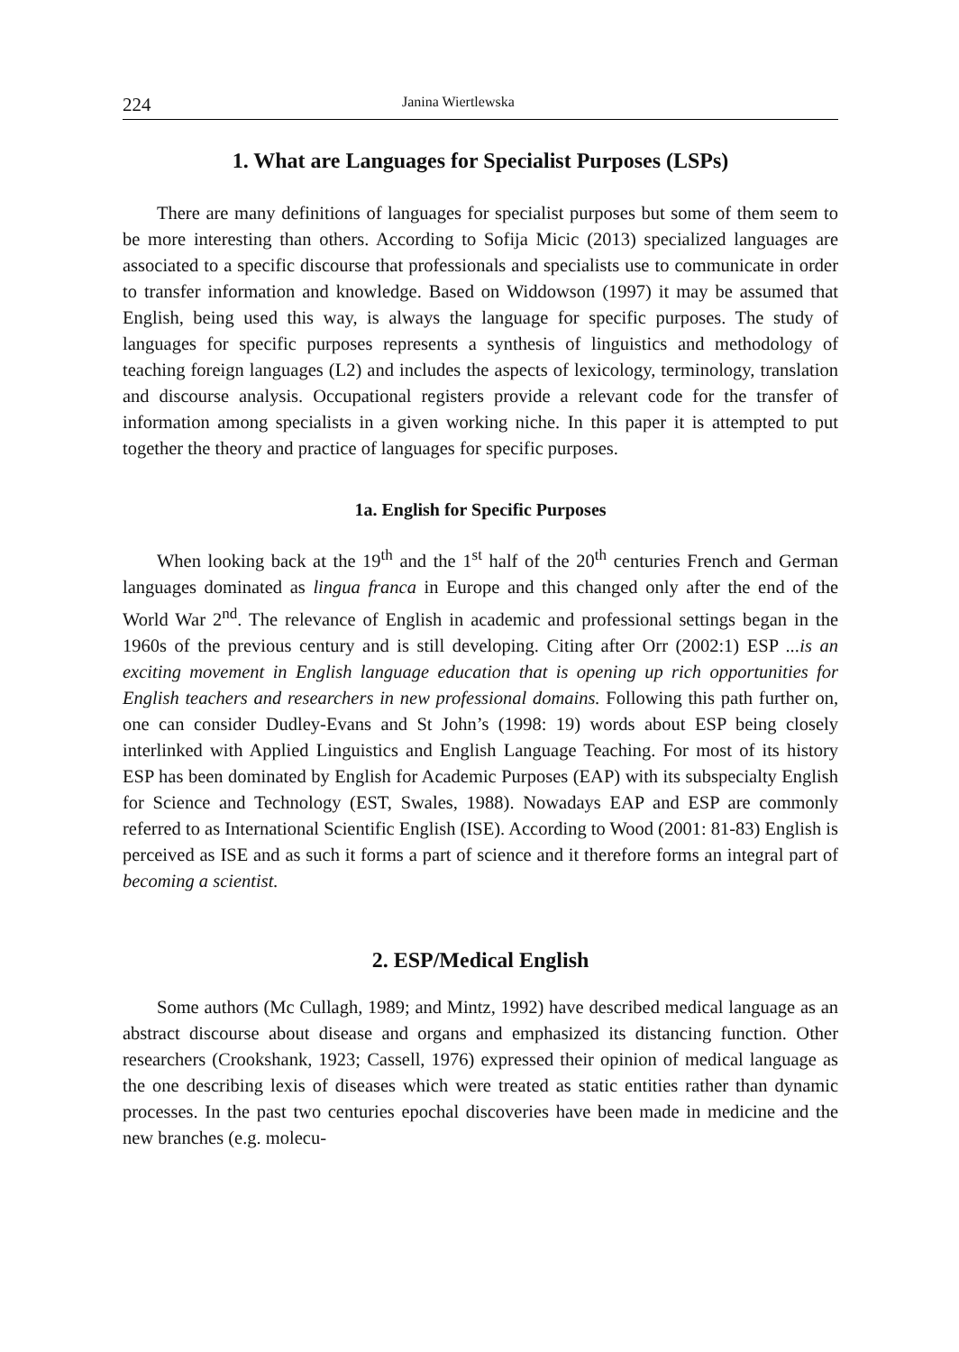224 Janina Wiertlewska
1. What are Languages for Specialist Purposes (LSPs)
There are many definitions of languages for specialist purposes but some of them seem to be more interesting than others. According to Sofija Micic (2013) specialized languages are associated to a specific discourse that professionals and specialists use to communicate in order to transfer information and knowledge. Based on Widdowson (1997) it may be assumed that English, being used this way, is always the language for specific purposes. The study of languages for specific purposes represents a synthesis of linguistics and methodology of teaching foreign languages (L2) and includes the aspects of lexicology, terminology, translation and discourse analysis. Occupational registers provide a relevant code for the transfer of information among specialists in a given working niche. In this paper it is attempted to put together the theory and practice of languages for specific purposes.
1a. English for Specific Purposes
When looking back at the 19<sup>th</sup> and the 1<sup>st</sup> half of the 20<sup>th</sup> centuries French and German languages dominated as lingua franca in Europe and this changed only after the end of the World War 2<sup>nd</sup>. The relevance of English in academic and professional settings began in the 1960s of the previous century and is still developing. Citing after Orr (2002:1) ESP ...is an exciting movement in English language education that is opening up rich opportunities for English teachers and researchers in new professional domains. Following this path further on, one can consider Dudley-Evans and St John’s (1998: 19) words about ESP being closely interlinked with Applied Linguistics and English Language Teaching. For most of its history ESP has been dominated by English for Academic Purposes (EAP) with its subspecialty English for Science and Technology (EST, Swales, 1988). Nowadays EAP and ESP are commonly referred to as International Scientific English (ISE). According to Wood (2001: 81-83) English is perceived as ISE and as such it forms a part of science and it therefore forms an integral part of becoming a scientist.
2. ESP/Medical English
Some authors (Mc Cullagh, 1989; and Mintz, 1992) have described medical language as an abstract discourse about disease and organs and emphasized its distancing function. Other researchers (Crookshank, 1923; Cassell, 1976) expressed their opinion of medical language as the one describing lexis of diseases which were treated as static entities rather than dynamic processes. In the past two centuries epochal discoveries have been made in medicine and the new branches (e.g. molecu-